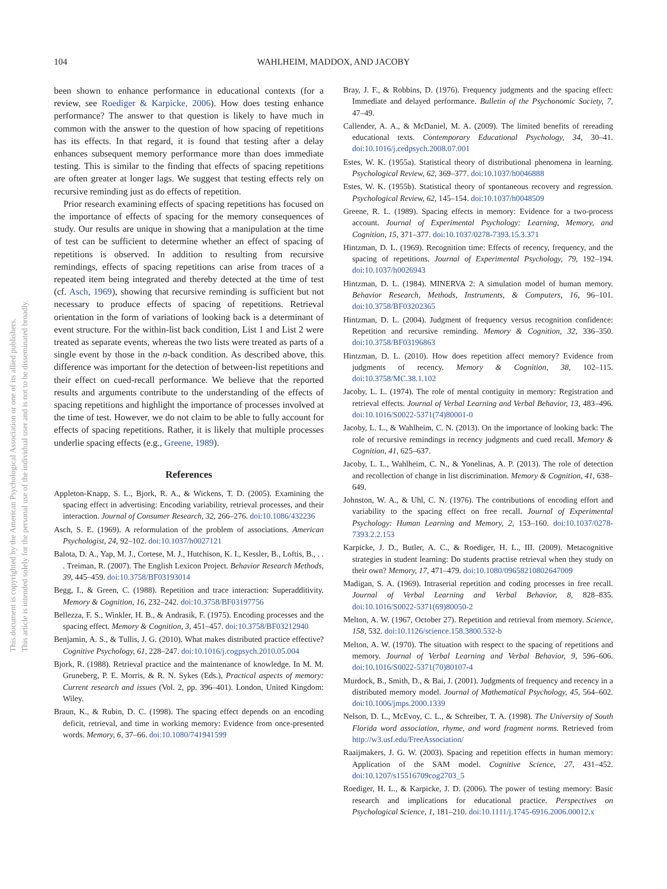104
WAHLHEIM, MADDOX, AND JACOBY
This document is copyrighted by the American Psychological Association or one of its allied publishers.
This article is intended solely for the personal use of the individual user and is not to be disseminated broadly.
been shown to enhance performance in educational contexts (for a review, see Roediger & Karpicke, 2006). How does testing enhance performance? The answer to that question is likely to have much in common with the answer to the question of how spacing of repetitions has its effects. In that regard, it is found that testing after a delay enhances subsequent memory performance more than does immediate testing. This is similar to the finding that effects of spacing repetitions are often greater at longer lags. We suggest that testing effects rely on recursive reminding just as do effects of repetition.
Prior research examining effects of spacing repetitions has focused on the importance of effects of spacing for the memory consequences of study. Our results are unique in showing that a manipulation at the time of test can be sufficient to determine whether an effect of spacing of repetitions is observed. In addition to resulting from recursive remindings, effects of spacing repetitions can arise from traces of a repeated item being integrated and thereby detected at the time of test (cf. Asch, 1969), showing that recursive reminding is sufficient but not necessary to produce effects of spacing of repetitions. Retrieval orientation in the form of variations of looking back is a determinant of event structure. For the within-list back condition, List 1 and List 2 were treated as separate events, whereas the two lists were treated as parts of a single event by those in the n-back condition. As described above, this difference was important for the detection of between-list repetitions and their effect on cued-recall performance. We believe that the reported results and arguments contribute to the understanding of the effects of spacing repetitions and highlight the importance of processes involved at the time of test. However, we do not claim to be able to fully account for effects of spacing repetitions. Rather, it is likely that multiple processes underlie spacing effects (e.g., Greene, 1989).
References
Appleton-Knapp, S. L., Bjork, R. A., & Wickens, T. D. (2005). Examining the spacing effect in advertising: Encoding variability, retrieval processes, and their interaction. Journal of Consumer Research, 32, 266–276. doi:10.1086/432236
Asch, S. E. (1969). A reformulation of the problem of associations. American Psychologist, 24, 92–102. doi:10.1037/h0027121
Balota, D. A., Yap, M. J., Cortese, M. J., Hutchison, K. I., Kessler, B., Loftis, B., . . . Treiman, R. (2007). The English Lexicon Project. Behavior Research Methods, 39, 445–459. doi:10.3758/BF03193014
Begg, I., & Green, C. (1988). Repetition and trace interaction: Superadditivity. Memory & Cognition, 16, 232–242. doi:10.3758/BF03197756
Bellezza, F. S., Winkler, H. B., & Andrasik, F. (1975). Encoding processes and the spacing effect. Memory & Cognition, 3, 451–457. doi:10.3758/BF03212940
Benjamin, A. S., & Tullis, J. G. (2010). What makes distributed practice effective? Cognitive Psychology, 61, 228–247. doi:10.1016/j.cogpsych.2010.05.004
Bjork, R. (1988). Retrieval practice and the maintenance of knowledge. In M. M. Gruneberg, P. E. Morris, & R. N. Sykes (Eds.), Practical aspects of memory: Current research and issues (Vol. 2, pp. 396–401). London, United Kingdom: Wiley.
Braun, K., & Rubin, D. C. (1998). The spacing effect depends on an encoding deficit, retrieval, and time in working memory: Evidence from once-presented words. Memory, 6, 37–66. doi:10.1080/741941599
Bray, J. F., & Robbins, D. (1976). Frequency judgments and the spacing effect: Immediate and delayed performance. Bulletin of the Psychonomic Society, 7, 47–49.
Callender, A. A., & McDaniel, M. A. (2009). The limited benefits of rereading educational texts. Contemporary Educational Psychology, 34, 30–41. doi:10.1016/j.cedpsych.2008.07.001
Estes, W. K. (1955a). Statistical theory of distributional phenomena in learning. Psychological Review, 62, 369–377. doi:10.1037/h0046888
Estes, W. K. (1955b). Statistical theory of spontaneous recovery and regression. Psychological Review, 62, 145–154. doi:10.1037/h0048509
Greene, R. L. (1989). Spacing effects in memory: Evidence for a two-process account. Journal of Experimental Psychology: Learning, Memory, and Cognition, 15, 371–377. doi:10.1037/0278-7393.15.3.371
Hintzman, D. L. (1969). Recognition time: Effects of recency, frequency, and the spacing of repetitions. Journal of Experimental Psychology, 79, 192–194. doi:10.1037/h0026943
Hintzman, D. L. (1984). MINERVA 2: A simulation model of human memory. Behavior Research, Methods, Instruments, & Computers, 16, 96–101. doi:10.3758/BF03202365
Hintzman, D. L. (2004). Judgment of frequency versus recognition confidence: Repetition and recursive reminding. Memory & Cognition, 32, 336–350. doi:10.3758/BF03196863
Hintzman, D. L. (2010). How does repetition affect memory? Evidence from judgments of recency. Memory & Cognition, 38, 102–115. doi:10.3758/MC.38.1.102
Jacoby, L. L. (1974). The role of mental contiguity in memory: Registration and retrieval effects. Journal of Verbal Learning and Verbal Behavior, 13, 483–496. doi:10.1016/S0022-5371(74)80001-0
Jacoby, L. L., & Wahlheim, C. N. (2013). On the importance of looking back: The role of recursive remindings in recency judgments and cued recall. Memory & Cognition, 41, 625–637.
Jacoby, L. L., Wahlheim, C. N., & Yonelinas, A. P. (2013). The role of detection and recollection of change in list discrimination. Memory & Cognition, 41, 638–649.
Johnston, W. A., & Uhl, C. N. (1976). The contributions of encoding effort and variability to the spacing effect on free recall. Journal of Experimental Psychology: Human Learning and Memory, 2, 153–160. doi:10.1037/0278-7393.2.2.153
Karpicke, J. D., Butler, A. C., & Roediger, H. L., III. (2009). Metacognitive strategies in student learning: Do students practise retrieval when they study on their own? Memory, 17, 471–479. doi:10.1080/09658210802647009
Madigan, S. A. (1969). Intraserial repetition and coding processes in free recall. Journal of Verbal Learning and Verbal Behavior, 8, 828–835. doi:10.1016/S0022-5371(69)80050-2
Melton, A. W. (1967, October 27). Repetition and retrieval from memory. Science, 158, 532. doi:10.1126/science.158.3800.532-b
Melton, A. W. (1970). The situation with respect to the spacing of repetitions and memory. Journal of Verbal Learning and Verbal Behavior, 9, 596–606. doi:10.1016/S0022-5371(70)80107-4
Murdock, B., Smith, D., & Bai, J. (2001). Judgments of frequency and recency in a distributed memory model. Journal of Mathematical Psychology, 45, 564–602. doi:10.1006/jmps.2000.1339
Nelson, D. L., McEvoy, C. L., & Schreiber, T. A. (1998). The University of South Florida word association, rhyme, and word fragment norms. Retrieved from http://w3.usf.edu/FreeAssociation/
Raaijmakers, J. G. W. (2003). Spacing and repetition effects in human memory: Application of the SAM model. Cognitive Science, 27, 431–452. doi:10.1207/s15516709cog2703_5
Roediger, H. L., & Karpicke, J. D. (2006). The power of testing memory: Basic research and implications for educational practice. Perspectives on Psychological Science, 1, 181–210. doi:10.1111/j.1745-6916.2006.00012.x